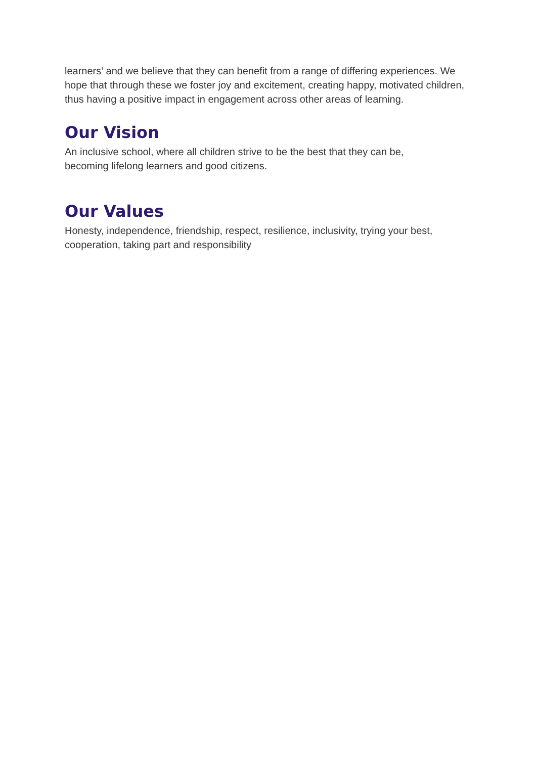learners’ and we believe that they can benefit from a range of differing experiences. We hope that through these we foster joy and excitement, creating happy, motivated children, thus having a positive impact in engagement across other areas of learning.
Our Vision
An inclusive school, where all children strive to be the best that they can be,
becoming lifelong learners and good citizens.
Our Values
Honesty, independence, friendship, respect, resilience, inclusivity, trying your best,
cooperation, taking part and responsibility